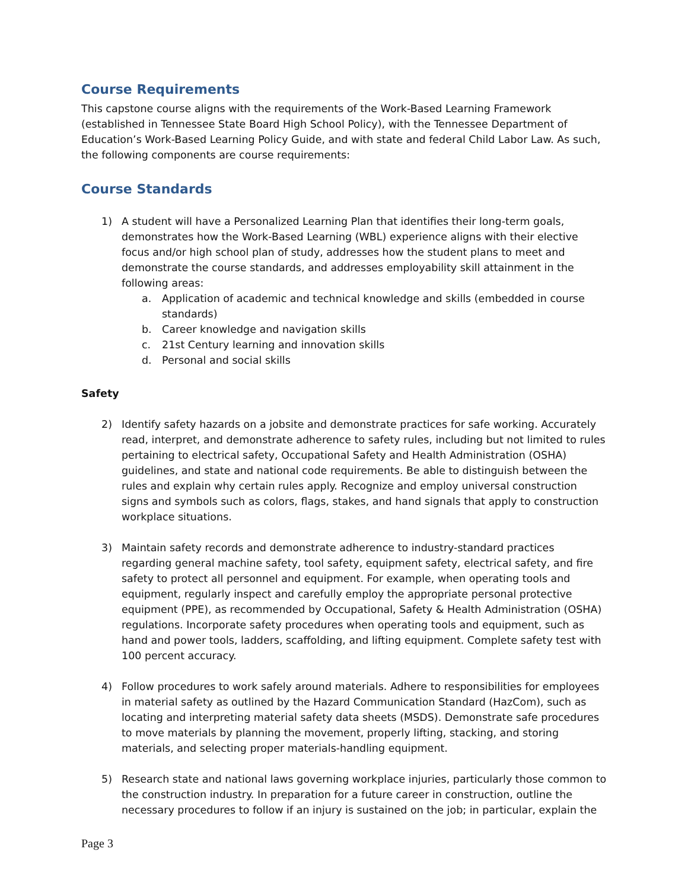Course Requirements
This capstone course aligns with the requirements of the Work-Based Learning Framework (established in Tennessee State Board High School Policy), with the Tennessee Department of Education’s Work-Based Learning Policy Guide, and with state and federal Child Labor Law. As such, the following components are course requirements:
Course Standards
1) A student will have a Personalized Learning Plan that identifies their long-term goals, demonstrates how the Work-Based Learning (WBL) experience aligns with their elective focus and/or high school plan of study, addresses how the student plans to meet and demonstrate the course standards, and addresses employability skill attainment in the following areas:
a. Application of academic and technical knowledge and skills (embedded in course standards)
b. Career knowledge and navigation skills
c. 21st Century learning and innovation skills
d. Personal and social skills
Safety
2) Identify safety hazards on a jobsite and demonstrate practices for safe working. Accurately read, interpret, and demonstrate adherence to safety rules, including but not limited to rules pertaining to electrical safety, Occupational Safety and Health Administration (OSHA) guidelines, and state and national code requirements. Be able to distinguish between the rules and explain why certain rules apply. Recognize and employ universal construction signs and symbols such as colors, flags, stakes, and hand signals that apply to construction workplace situations.
3) Maintain safety records and demonstrate adherence to industry-standard practices regarding general machine safety, tool safety, equipment safety, electrical safety, and fire safety to protect all personnel and equipment. For example, when operating tools and equipment, regularly inspect and carefully employ the appropriate personal protective equipment (PPE), as recommended by Occupational, Safety & Health Administration (OSHA) regulations. Incorporate safety procedures when operating tools and equipment, such as hand and power tools, ladders, scaffolding, and lifting equipment. Complete safety test with 100 percent accuracy.
4) Follow procedures to work safely around materials. Adhere to responsibilities for employees in material safety as outlined by the Hazard Communication Standard (HazCom), such as locating and interpreting material safety data sheets (MSDS). Demonstrate safe procedures to move materials by planning the movement, properly lifting, stacking, and storing materials, and selecting proper materials-handling equipment.
5) Research state and national laws governing workplace injuries, particularly those common to the construction industry. In preparation for a future career in construction, outline the necessary procedures to follow if an injury is sustained on the job; in particular, explain the
Page 3